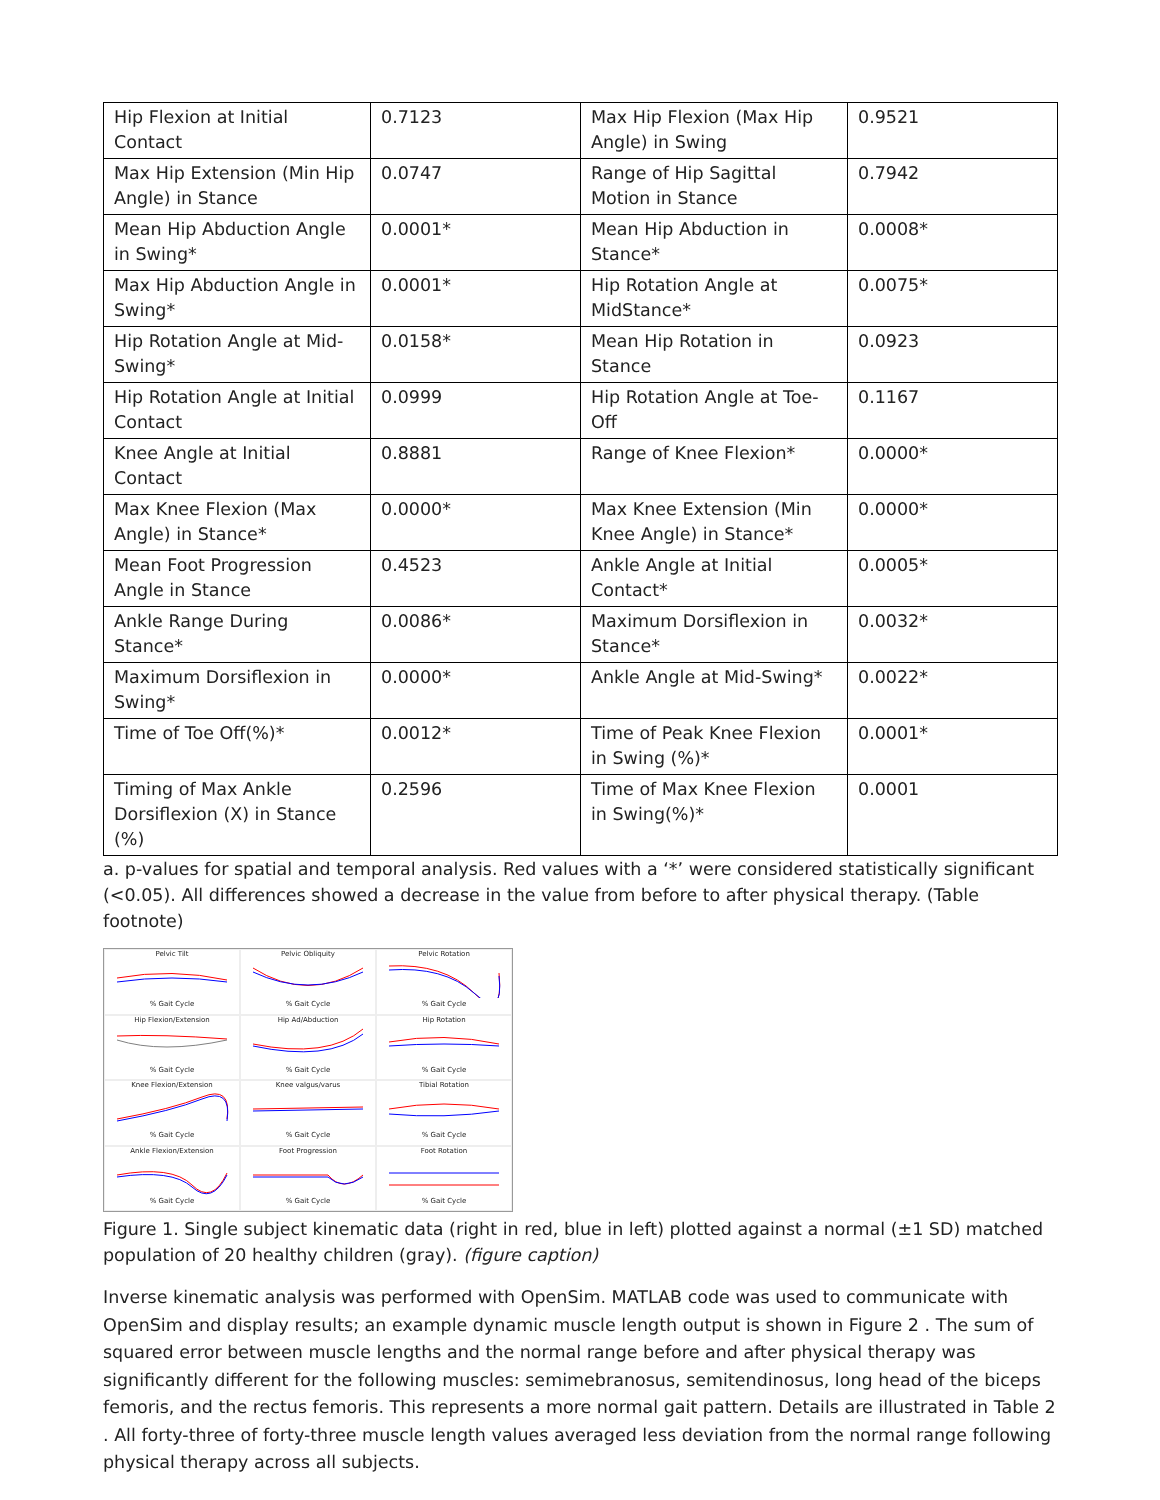| Hip Flexion at Initial Contact | 0.7123 | Max Hip Flexion (Max Hip Angle) in Swing | 0.9521 |
| Max Hip Extension (Min Hip Angle) in Stance | 0.0747 | Range of Hip Sagittal Motion in Stance | 0.7942 |
| Mean Hip Abduction Angle in Swing* | 0.0001* | Mean Hip Abduction in Stance* | 0.0008* |
| Max Hip Abduction Angle in Swing* | 0.0001* | Hip Rotation Angle at MidStance* | 0.0075* |
| Hip Rotation Angle at Mid-Swing* | 0.0158* | Mean Hip Rotation in Stance | 0.0923 |
| Hip Rotation Angle at Initial Contact | 0.0999 | Hip Rotation Angle at Toe-Off | 0.1167 |
| Knee Angle at Initial Contact | 0.8881 | Range of Knee Flexion* | 0.0000* |
| Max Knee Flexion (Max Angle) in Stance* | 0.0000* | Max Knee Extension (Min Knee Angle) in Stance* | 0.0000* |
| Mean Foot Progression Angle in Stance | 0.4523 | Ankle Angle at Initial Contact* | 0.0005* |
| Ankle Range During Stance* | 0.0086* | Maximum Dorsiflexion in Stance* | 0.0032* |
| Maximum Dorsiflexion in Swing* | 0.0000* | Ankle Angle at Mid-Swing* | 0.0022* |
| Time of Toe Off(%)* | 0.0012* | Time of Peak Knee Flexion in Swing (%)* | 0.0001* |
| Timing of Max Ankle Dorsiflexion (X) in Stance (%) | 0.2596 | Time of Max Knee Flexion in Swing(%)* | 0.0001 |
a. p-values for spatial and temporal analysis. Red values with a ‘*’ were considered statistically significant (<0.05). All differences showed a decrease in the value from before to after physical therapy. (Table footnote)
Pelvic Tilt% Gait Cycle
Pelvic Obliquity% Gait Cycle
Pelvic Rotation% Gait Cycle
Hip Flexion/Extension% Gait Cycle
Hip Ad/Abduction% Gait Cycle
Hip Rotation% Gait Cycle
Knee Flexion/Extension% Gait Cycle
Knee valgus/varus% Gait Cycle
Tibial Rotation% Gait Cycle
Ankle Flexion/Extension% Gait Cycle
Foot Progression% Gait Cycle
Foot Rotation% Gait Cycle
Figure 1. Single subject kinematic data (right in red, blue in left) plotted against a normal (±1 SD) matched population of 20 healthy children (gray). (figure caption)
Inverse kinematic analysis was performed with OpenSim. MATLAB code was used to communicate with OpenSim and display results; an example dynamic muscle length output is shown in Figure 2 . The sum of squared error between muscle lengths and the normal range before and after physical therapy was significantly different for the following muscles: semimebranosus, semitendinosus, long head of the biceps femoris, and the rectus femoris. This represents a more normal gait pattern. Details are illustrated in Table 2 . All forty-three of forty-three muscle length values averaged less deviation from the normal range following physical therapy across all subjects.